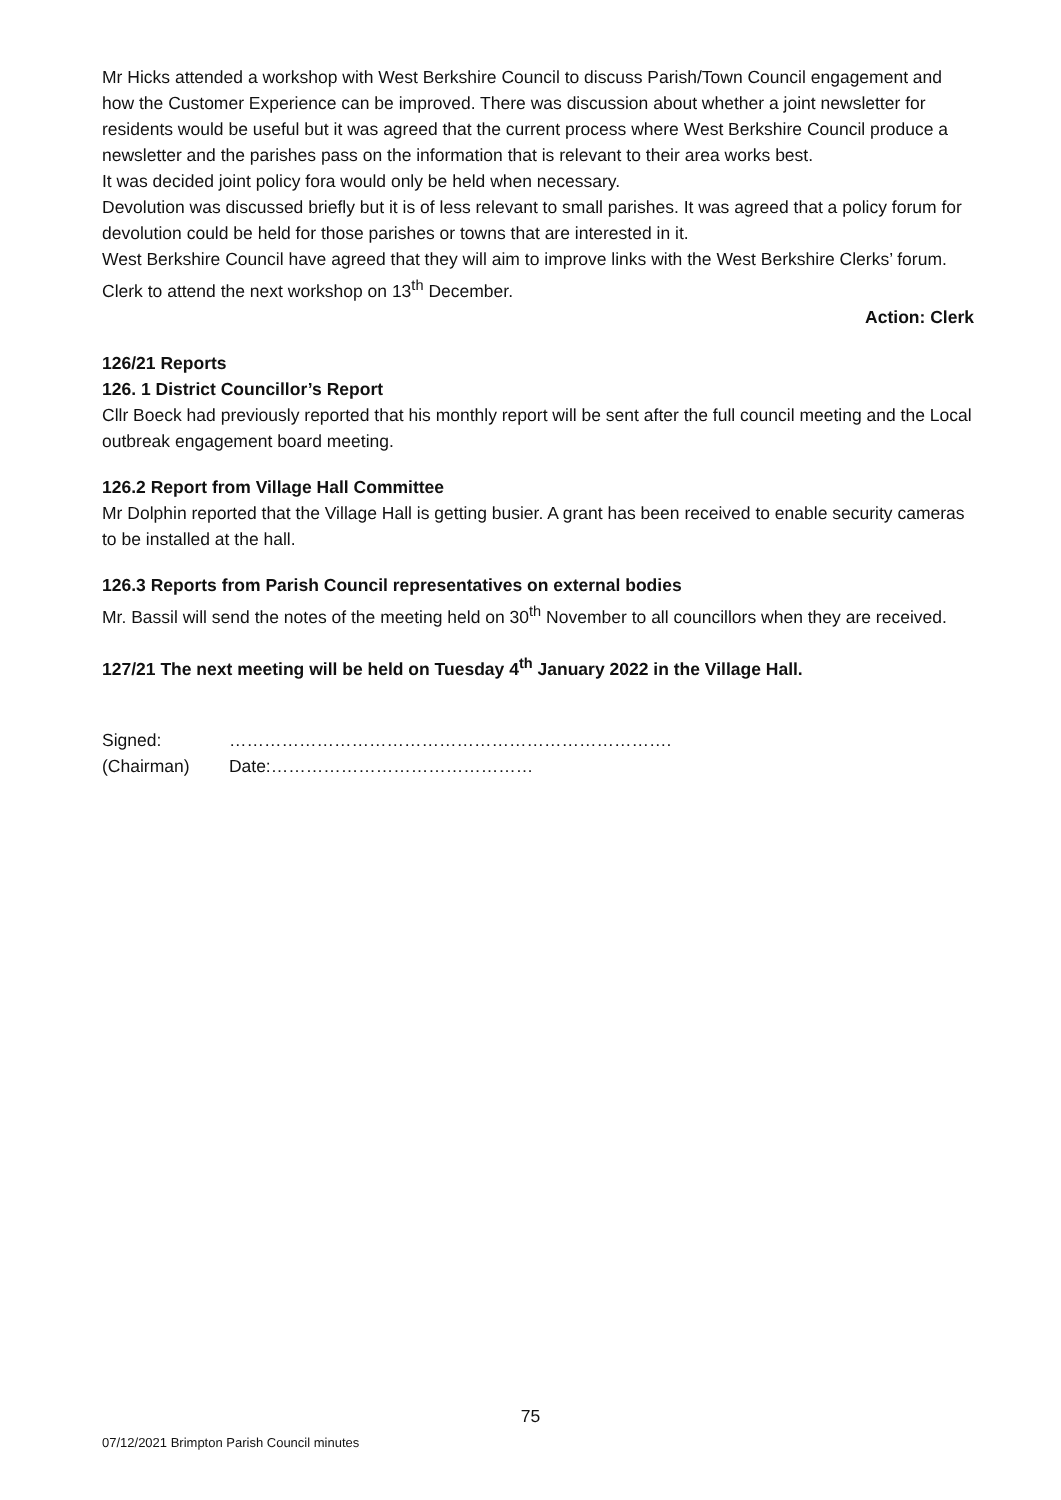Mr Hicks attended a workshop with West Berkshire Council to discuss Parish/Town Council engagement and how the Customer Experience can be improved. There was discussion about whether a joint newsletter for residents would be useful but it was agreed that the current process where West Berkshire Council produce a newsletter and the parishes pass on the information that is relevant to their area works best.
It was decided joint policy fora would only be held when necessary.
Devolution was discussed briefly but it is of less relevant to small parishes. It was agreed that a policy forum for devolution could be held for those parishes or towns that are interested in it.
West Berkshire Council have agreed that they will aim to improve links with the West Berkshire Clerks’ forum.
Clerk to attend the next workshop on 13<sup>th</sup> December.
Action: Clerk
126/21 Reports
126. 1 District Councillor’s Report
Cllr Boeck had previously reported that his monthly report will be sent after the full council meeting and the Local outbreak engagement board meeting.
126.2 Report from Village Hall Committee
Mr Dolphin reported that the Village Hall is getting busier. A grant has been received to enable security cameras to be installed at the hall.
126.3 Reports from Parish Council representatives on external bodies
Mr. Bassil will send the notes of the meeting held on 30<sup>th</sup> November to all councillors when they are received.
127/21 The next meeting will be held on Tuesday 4<sup>th</sup> January 2022 in the Village Hall.
Signed:
(Chairman)
…………………………………………………………………. Date:………………………………………
75
07/12/2021 Brimpton Parish Council minutes